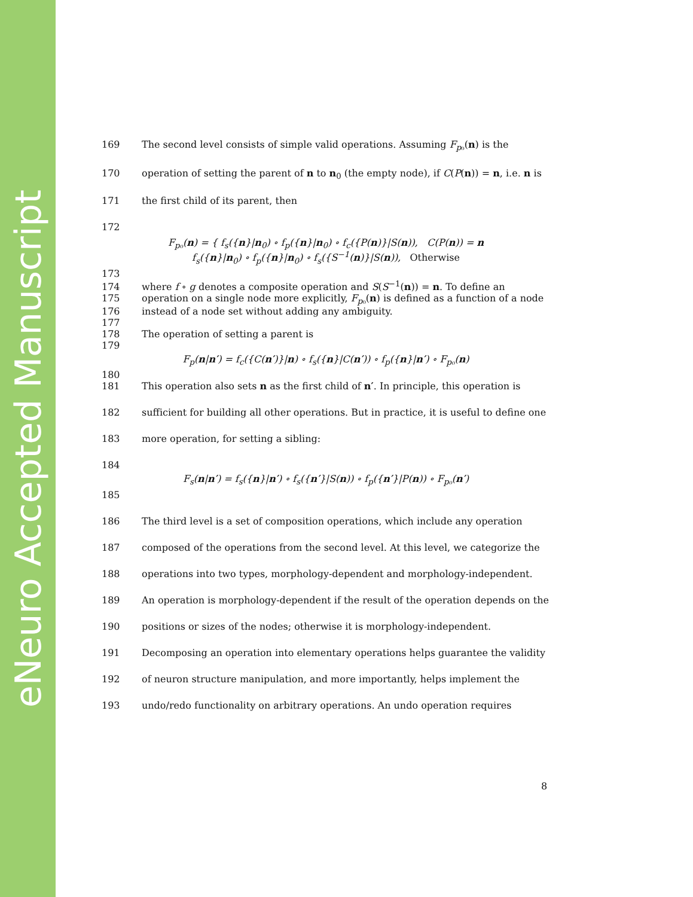eNeuro Accepted Manuscript
169 The second level consists of simple valid operations. Assuming F<sub>p₀</sub>(n) is the
170 operation of setting the parent of n to n<sub>0</sub> (the empty node), if C(P(n)) = n, i.e. n is
171 the first child of its parent, then
172
F<sub>p₀</sub>(n) = { f<sub>s</sub>({n}|n<sub>0</sub>) ∘ f<sub>p</sub>({n}|n<sub>0</sub>) ∘ f<sub>c</sub>({P(n)}|S(n)), C(P(n)) = n
f<sub>s</sub>({n}|n<sub>0</sub>) ∘ f<sub>p</sub>({n}|n<sub>0</sub>) ∘ f<sub>s</sub>({S<sup>−1</sup>(n)}|S(n)), Otherwise
173
174 where f ∘ g denotes a composite operation and S(S<sup>−1</sup>(n)) = n. To define an
175 operation on a single node more explicitly, F<sub>p₀</sub>(n) is defined as a function of a node
176 instead of a node set without adding any ambiguity.
177
178 The operation of setting a parent is
179
F<sub>p</sub>(n|n′) = f<sub>c</sub>({C(n′)}|n) ∘ f<sub>s</sub>({n}|C(n′)) ∘ f<sub>p</sub>({n}|n′) ∘ F<sub>p₀</sub>(n)
180
181 This operation also sets n as the first child of n′. In principle, this operation is
182 sufficient for building all other operations. But in practice, it is useful to define one
183 more operation, for setting a sibling:
184
F<sub>s</sub>(n|n′) = f<sub>s</sub>({n}|n′) ∘ f<sub>s</sub>({n′}|S(n)) ∘ f<sub>p</sub>({n′}|P(n)) ∘ F<sub>p₀</sub>(n′)
185
186 The third level is a set of composition operations, which include any operation
187 composed of the operations from the second level. At this level, we categorize the
188 operations into two types, morphology-dependent and morphology-independent.
189 An operation is morphology-dependent if the result of the operation depends on the
190 positions or sizes of the nodes; otherwise it is morphology-independent.
191 Decomposing an operation into elementary operations helps guarantee the validity
192 of neuron structure manipulation, and more importantly, helps implement the
193 undo/redo functionality on arbitrary operations. An undo operation requires
8